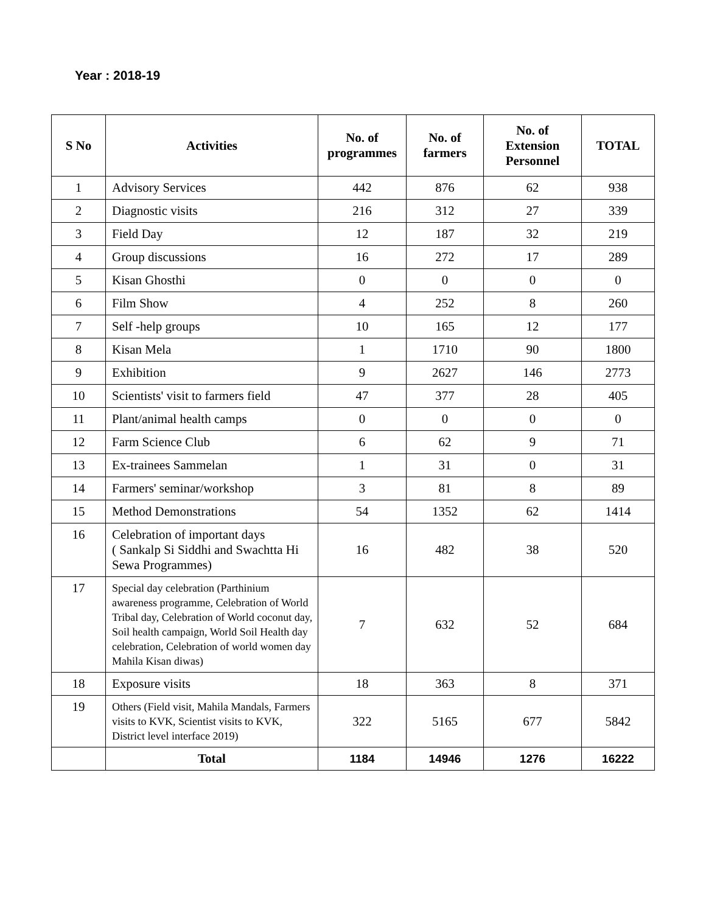Year : 2018-19
| S No | Activities | No. of programmes | No. of farmers | No. of Extension Personnel | TOTAL |
| --- | --- | --- | --- | --- | --- |
| 1 | Advisory Services | 442 | 876 | 62 | 938 |
| 2 | Diagnostic visits | 216 | 312 | 27 | 339 |
| 3 | Field Day | 12 | 187 | 32 | 219 |
| 4 | Group discussions | 16 | 272 | 17 | 289 |
| 5 | Kisan Ghosthi | 0 | 0 | 0 | 0 |
| 6 | Film Show | 4 | 252 | 8 | 260 |
| 7 | Self -help groups | 10 | 165 | 12 | 177 |
| 8 | Kisan Mela | 1 | 1710 | 90 | 1800 |
| 9 | Exhibition | 9 | 2627 | 146 | 2773 |
| 10 | Scientists' visit to farmers field | 47 | 377 | 28 | 405 |
| 11 | Plant/animal health camps | 0 | 0 | 0 | 0 |
| 12 | Farm Science Club | 6 | 62 | 9 | 71 |
| 13 | Ex-trainees Sammelan | 1 | 31 | 0 | 31 |
| 14 | Farmers' seminar/workshop | 3 | 81 | 8 | 89 |
| 15 | Method Demonstrations | 54 | 1352 | 62 | 1414 |
| 16 | Celebration of important days ( Sankalp Si Siddhi and Swachtta Hi Sewa Programmes) | 16 | 482 | 38 | 520 |
| 17 | Special day celebration (Parthinium awareness programme, Celebration of World Tribal day, Celebration of World coconut day, Soil health campaign, World Soil Health day celebration, Celebration of world women day Mahila Kisan diwas) | 7 | 632 | 52 | 684 |
| 18 | Exposure visits | 18 | 363 | 8 | 371 |
| 19 | Others (Field visit, Mahila Mandals, Farmers visits to KVK, Scientist visits to KVK, District level interface 2019) | 322 | 5165 | 677 | 5842 |
| | Total | 1184 | 14946 | 1276 | 16222 |